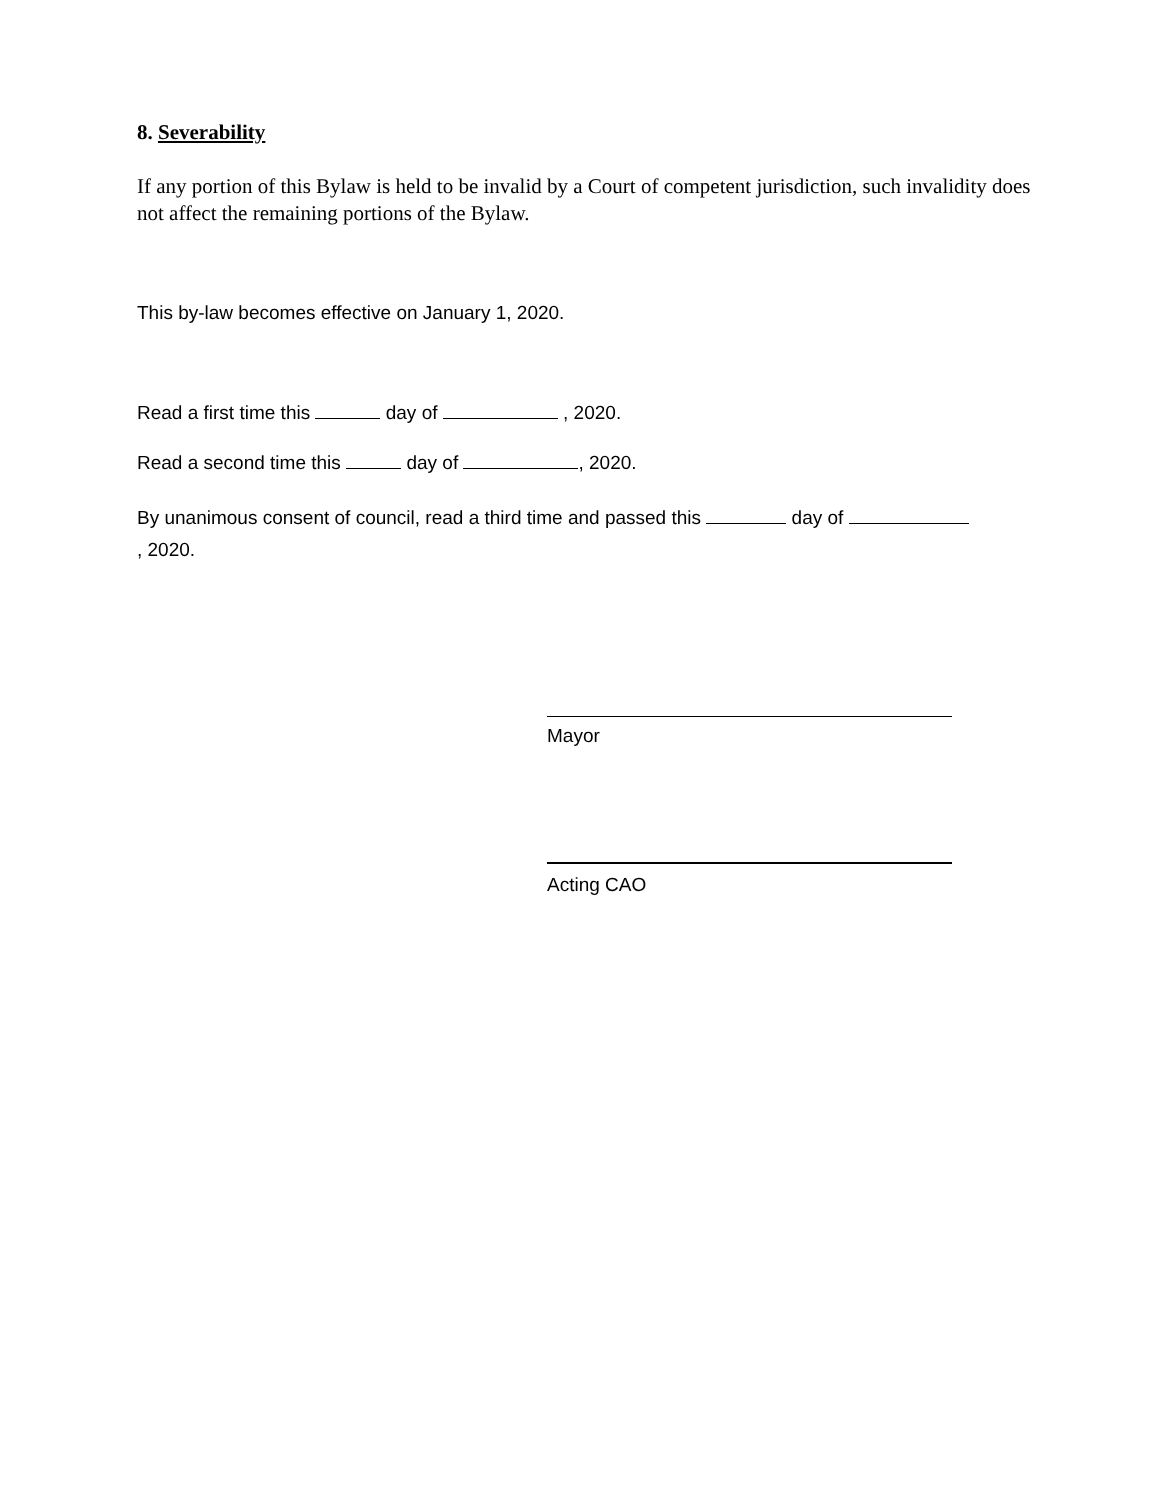8. Severability
If any portion of this Bylaw is held to be invalid by a Court of competent jurisdiction, such invalidity does not affect the remaining portions of the Bylaw.
This by-law becomes effective on January 1, 2020.
Read a first time this day of , 2020.
Read a second time this day of , 2020.
By unanimous consent of council, read a third time and passed this day of
, 2020.
Mayor
Acting CAO